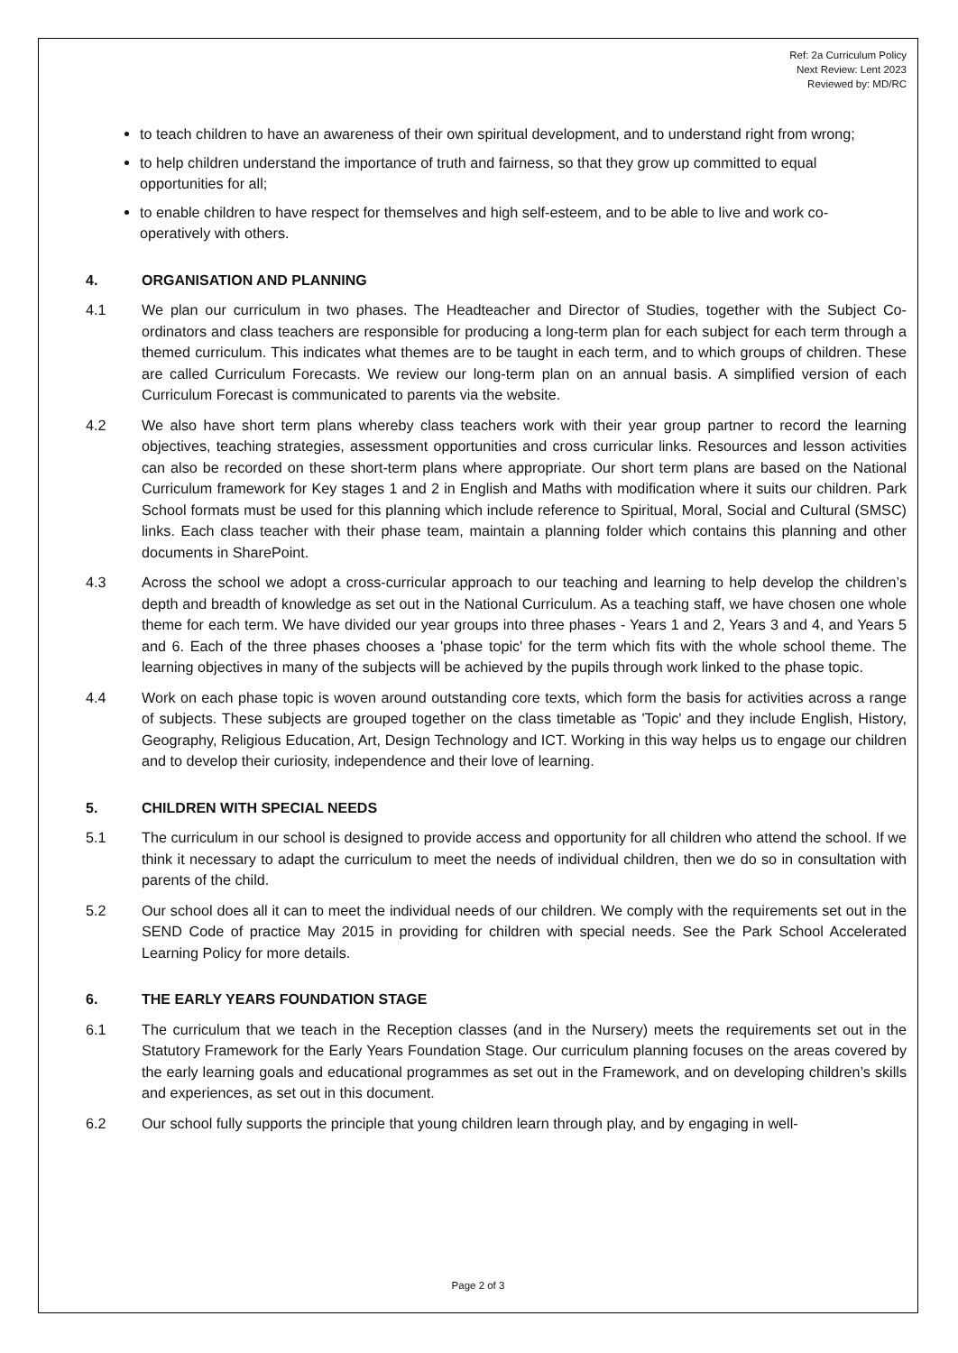Ref: 2a Curriculum Policy
Next Review: Lent 2023
Reviewed by: MD/RC
to teach children to have an awareness of their own spiritual development, and to understand right from wrong;
to help children understand the importance of truth and fairness, so that they grow up committed to equal opportunities for all;
to enable children to have respect for themselves and high self-esteem, and to be able to live and work co-operatively with others.
4. ORGANISATION AND PLANNING
4.1 We plan our curriculum in two phases. The Headteacher and Director of Studies, together with the Subject Co-ordinators and class teachers are responsible for producing a long-term plan for each subject for each term through a themed curriculum. This indicates what themes are to be taught in each term, and to which groups of children. These are called Curriculum Forecasts. We review our long-term plan on an annual basis. A simplified version of each Curriculum Forecast is communicated to parents via the website.
4.2 We also have short term plans whereby class teachers work with their year group partner to record the learning objectives, teaching strategies, assessment opportunities and cross curricular links. Resources and lesson activities can also be recorded on these short-term plans where appropriate. Our short term plans are based on the National Curriculum framework for Key stages 1 and 2 in English and Maths with modification where it suits our children. Park School formats must be used for this planning which include reference to Spiritual, Moral, Social and Cultural (SMSC) links. Each class teacher with their phase team, maintain a planning folder which contains this planning and other documents in SharePoint.
4.3 Across the school we adopt a cross-curricular approach to our teaching and learning to help develop the children’s depth and breadth of knowledge as set out in the National Curriculum. As a teaching staff, we have chosen one whole theme for each term. We have divided our year groups into three phases - Years 1 and 2, Years 3 and 4, and Years 5 and 6. Each of the three phases chooses a 'phase topic' for the term which fits with the whole school theme. The learning objectives in many of the subjects will be achieved by the pupils through work linked to the phase topic.
4.4 Work on each phase topic is woven around outstanding core texts, which form the basis for activities across a range of subjects. These subjects are grouped together on the class timetable as 'Topic' and they include English, History, Geography, Religious Education, Art, Design Technology and ICT. Working in this way helps us to engage our children and to develop their curiosity, independence and their love of learning.
5. CHILDREN WITH SPECIAL NEEDS
5.1 The curriculum in our school is designed to provide access and opportunity for all children who attend the school. If we think it necessary to adapt the curriculum to meet the needs of individual children, then we do so in consultation with parents of the child.
5.2 Our school does all it can to meet the individual needs of our children. We comply with the requirements set out in the SEND Code of practice May 2015 in providing for children with special needs. See the Park School Accelerated Learning Policy for more details.
6. THE EARLY YEARS FOUNDATION STAGE
6.1 The curriculum that we teach in the Reception classes (and in the Nursery) meets the requirements set out in the Statutory Framework for the Early Years Foundation Stage. Our curriculum planning focuses on the areas covered by the early learning goals and educational programmes as set out in the Framework, and on developing children’s skills and experiences, as set out in this document.
6.2 Our school fully supports the principle that young children learn through play, and by engaging in well-
Page 2 of 3